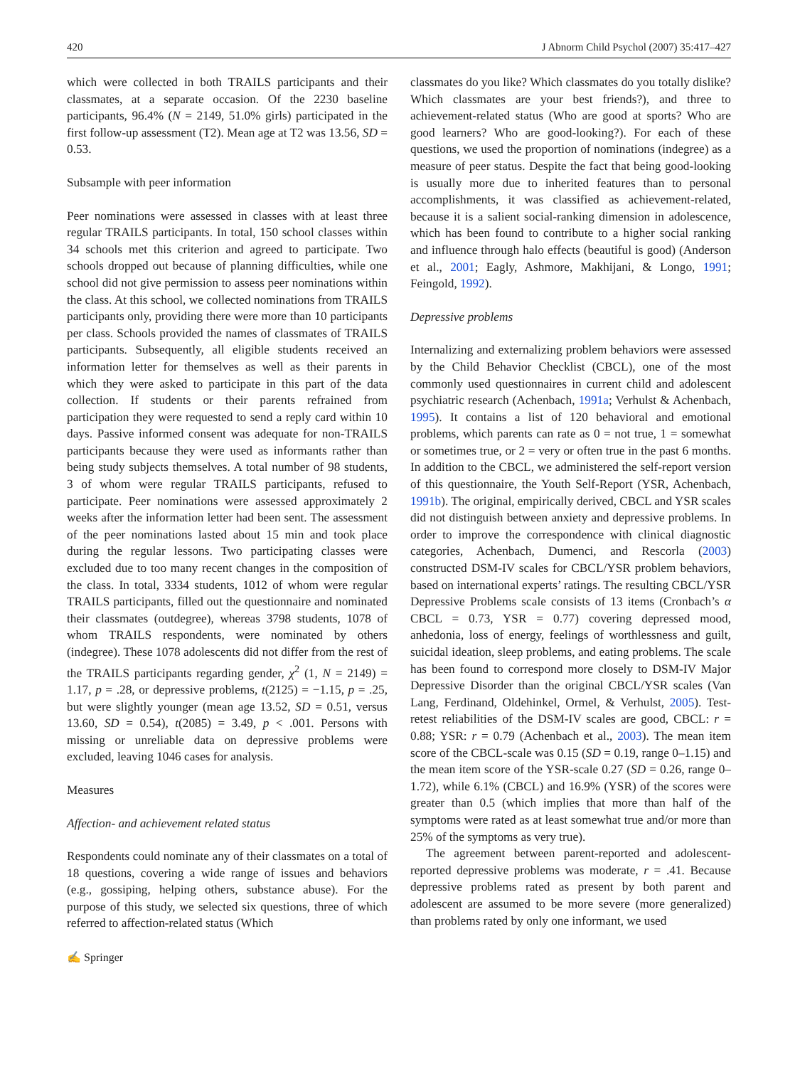420 J Abnorm Child Psychol (2007) 35:417–427
which were collected in both TRAILS participants and their classmates, at a separate occasion. Of the 2230 baseline participants, 96.4% (N = 2149, 51.0% girls) participated in the first follow-up assessment (T2). Mean age at T2 was 13.56, SD = 0.53.
Subsample with peer information
Peer nominations were assessed in classes with at least three regular TRAILS participants. In total, 150 school classes within 34 schools met this criterion and agreed to participate. Two schools dropped out because of planning difficulties, while one school did not give permission to assess peer nominations within the class. At this school, we collected nominations from TRAILS participants only, providing there were more than 10 participants per class. Schools provided the names of classmates of TRAILS participants. Subsequently, all eligible students received an information letter for themselves as well as their parents in which they were asked to participate in this part of the data collection. If students or their parents refrained from participation they were requested to send a reply card within 10 days. Passive informed consent was adequate for non-TRAILS participants because they were used as informants rather than being study subjects themselves. A total number of 98 students, 3 of whom were regular TRAILS participants, refused to participate. Peer nominations were assessed approximately 2 weeks after the information letter had been sent. The assessment of the peer nominations lasted about 15 min and took place during the regular lessons. Two participating classes were excluded due to too many recent changes in the composition of the class. In total, 3334 students, 1012 of whom were regular TRAILS participants, filled out the questionnaire and nominated their classmates (outdegree), whereas 3798 students, 1078 of whom TRAILS respondents, were nominated by others (indegree). These 1078 adolescents did not differ from the rest of the TRAILS participants regarding gender, χ<sup>2</sup> (1, N = 2149) = 1.17, p = .28, or depressive problems, t(2125) = −1.15, p = .25, but were slightly younger (mean age 13.52, SD = 0.51, versus 13.60, SD = 0.54), t(2085) = 3.49, p < .001. Persons with missing or unreliable data on depressive problems were excluded, leaving 1046 cases for analysis.
Measures
Affection- and achievement related status
Respondents could nominate any of their classmates on a total of 18 questions, covering a wide range of issues and behaviors (e.g., gossiping, helping others, substance abuse). For the purpose of this study, we selected six questions, three of which referred to affection-related status (Which
classmates do you like? Which classmates do you totally dislike? Which classmates are your best friends?), and three to achievement-related status (Who are good at sports? Who are good learners? Who are good-looking?). For each of these questions, we used the proportion of nominations (indegree) as a measure of peer status. Despite the fact that being good-looking is usually more due to inherited features than to personal accomplishments, it was classified as achievement-related, because it is a salient social-ranking dimension in adolescence, which has been found to contribute to a higher social ranking and influence through halo effects (beautiful is good) (Anderson et al., 2001; Eagly, Ashmore, Makhijani, & Longo, 1991; Feingold, 1992).
Depressive problems
Internalizing and externalizing problem behaviors were assessed by the Child Behavior Checklist (CBCL), one of the most commonly used questionnaires in current child and adolescent psychiatric research (Achenbach, 1991a; Verhulst & Achenbach, 1995). It contains a list of 120 behavioral and emotional problems, which parents can rate as 0 = not true, 1 = somewhat or sometimes true, or 2 = very or often true in the past 6 months. In addition to the CBCL, we administered the self-report version of this questionnaire, the Youth Self-Report (YSR, Achenbach, 1991b). The original, empirically derived, CBCL and YSR scales did not distinguish between anxiety and depressive problems. In order to improve the correspondence with clinical diagnostic categories, Achenbach, Dumenci, and Rescorla (2003) constructed DSM-IV scales for CBCL/YSR problem behaviors, based on international experts’ ratings. The resulting CBCL/YSR Depressive Problems scale consists of 13 items (Cronbach’s α CBCL = 0.73, YSR = 0.77) covering depressed mood, anhedonia, loss of energy, feelings of worthlessness and guilt, suicidal ideation, sleep problems, and eating problems. The scale has been found to correspond more closely to DSM-IV Major Depressive Disorder than the original CBCL/YSR scales (Van Lang, Ferdinand, Oldehinkel, Ormel, & Verhulst, 2005). Test-retest reliabilities of the DSM-IV scales are good, CBCL: r = 0.88; YSR: r = 0.79 (Achenbach et al., 2003). The mean item score of the CBCL-scale was 0.15 (SD = 0.19, range 0–1.15) and the mean item score of the YSR-scale 0.27 (SD = 0.26, range 0–1.72), while 6.1% (CBCL) and 16.9% (YSR) of the scores were greater than 0.5 (which implies that more than half of the symptoms were rated as at least somewhat true and/or more than 25% of the symptoms as very true).
The agreement between parent-reported and adolescent-reported depressive problems was moderate, r = .41. Because depressive problems rated as present by both parent and adolescent are assumed to be more severe (more generalized) than problems rated by only one informant, we used
✍ Springer